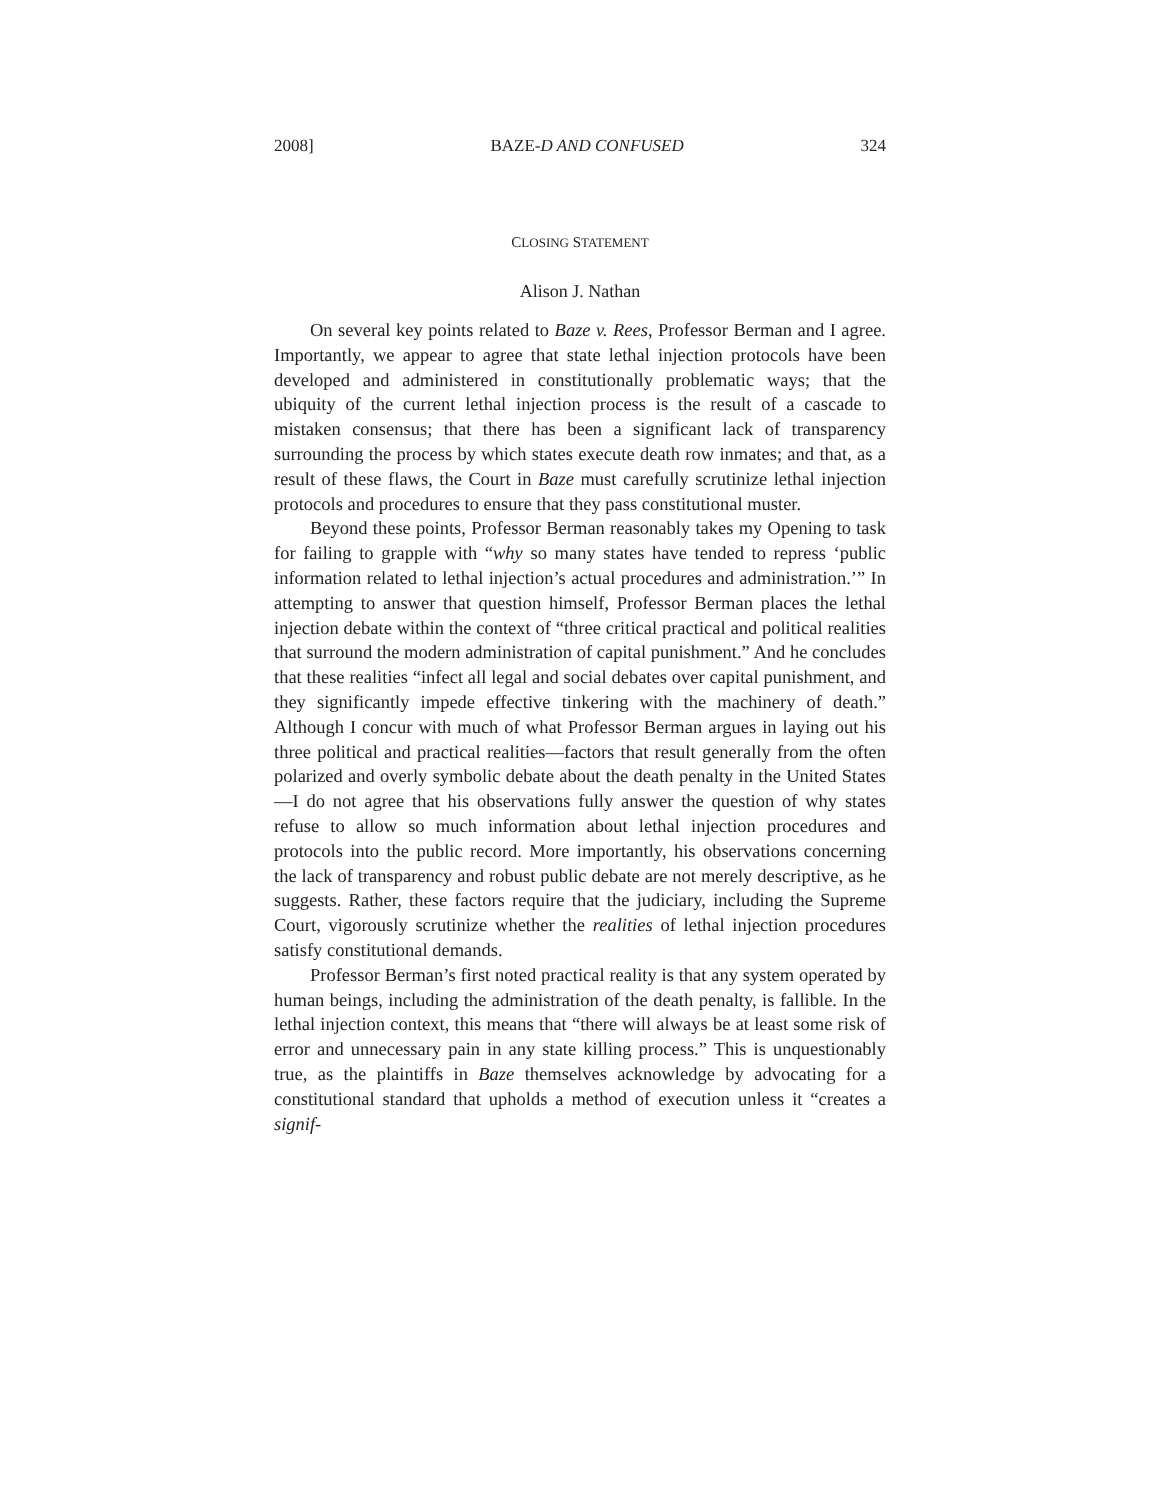2008] BAZE-D AND CONFUSED 324
CLOSING STATEMENT
Alison J. Nathan
On several key points related to Baze v. Rees, Professor Berman and I agree. Importantly, we appear to agree that state lethal injection protocols have been developed and administered in constitutionally problematic ways; that the ubiquity of the current lethal injection process is the result of a cascade to mistaken consensus; that there has been a significant lack of transparency surrounding the process by which states execute death row inmates; and that, as a result of these flaws, the Court in Baze must carefully scrutinize lethal injection protocols and procedures to ensure that they pass constitutional muster.
Beyond these points, Professor Berman reasonably takes my Opening to task for failing to grapple with “why so many states have tended to repress ‘public information related to lethal injection’s actual procedures and administration.’” In attempting to answer that question himself, Professor Berman places the lethal injection debate within the context of “three critical practical and political realities that surround the modern administration of capital punishment.” And he concludes that these realities “infect all legal and social debates over capital punishment, and they significantly impede effective tinkering with the machinery of death.” Although I concur with much of what Professor Berman argues in laying out his three political and practical realities—factors that result generally from the often polarized and overly symbolic debate about the death penalty in the United States—I do not agree that his observations fully answer the question of why states refuse to allow so much information about lethal injection procedures and protocols into the public record. More importantly, his observations concerning the lack of transparency and robust public debate are not merely descriptive, as he suggests. Rather, these factors require that the judiciary, including the Supreme Court, vigorously scrutinize whether the realities of lethal injection procedures satisfy constitutional demands.
Professor Berman’s first noted practical reality is that any system operated by human beings, including the administration of the death penalty, is fallible. In the lethal injection context, this means that “there will always be at least some risk of error and unnecessary pain in any state killing process.” This is unquestionably true, as the plaintiffs in Baze themselves acknowledge by advocating for a constitutional standard that upholds a method of execution unless it “creates a signif-